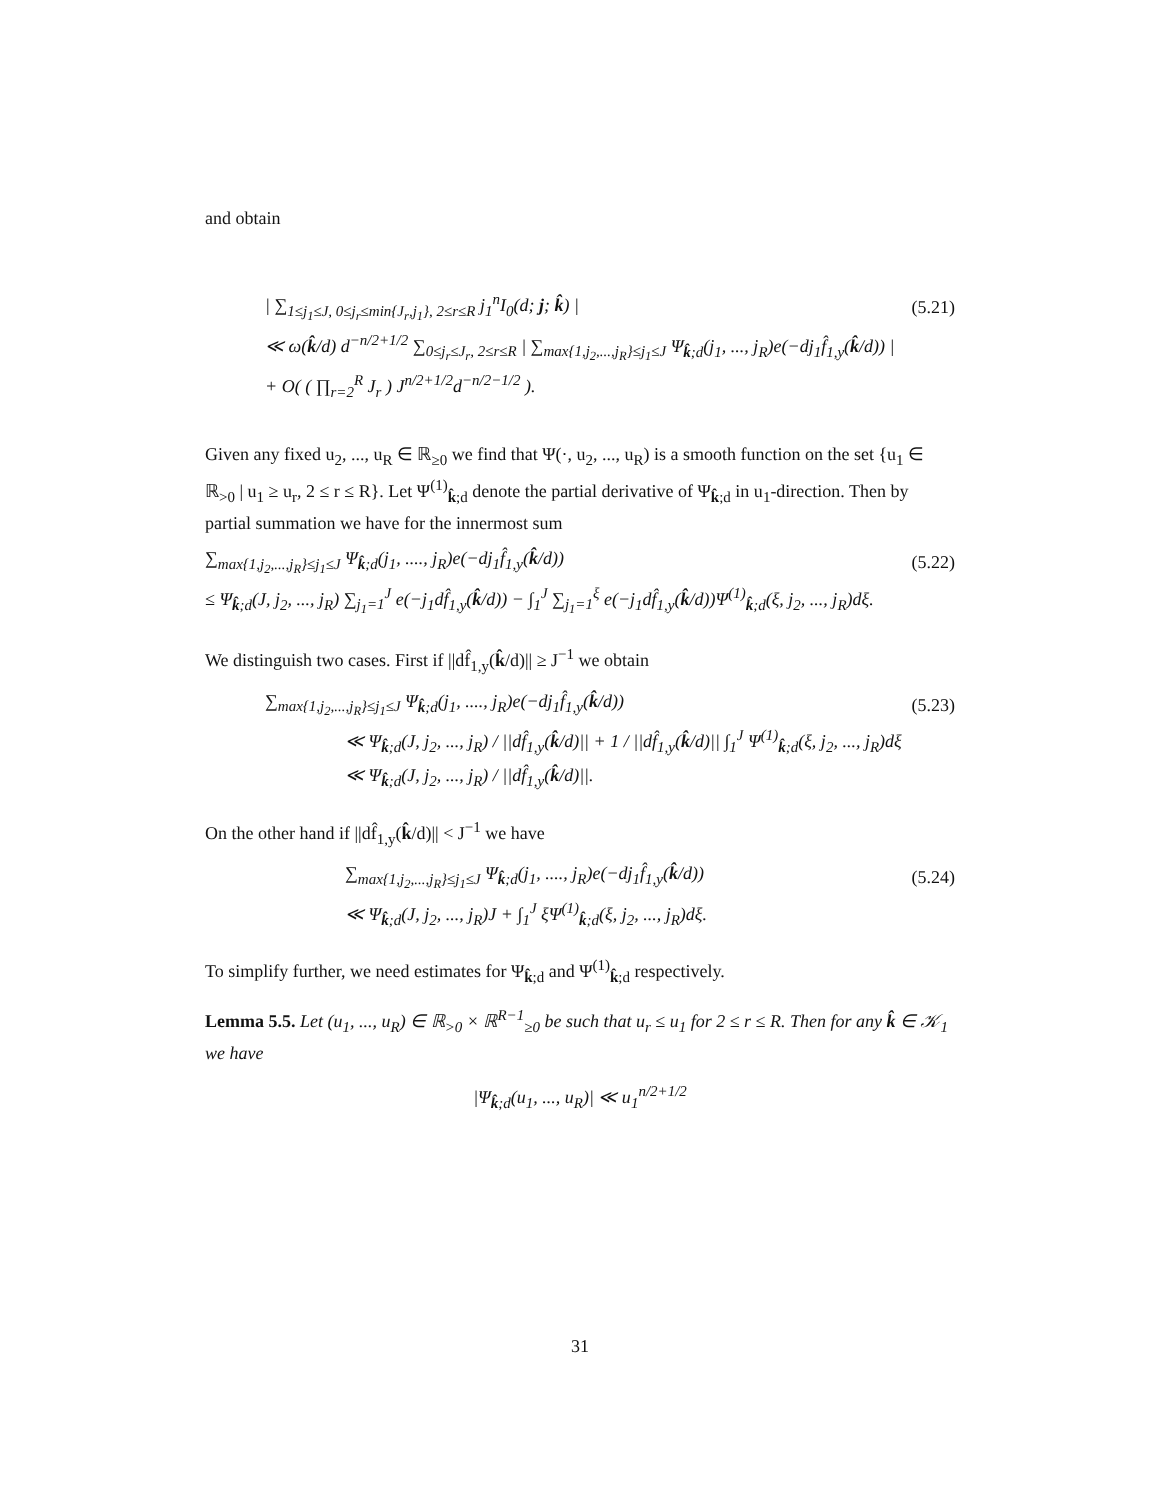and obtain
| ∑<sub>1≤j<sub>1</sub>≤J, 0≤j<sub>r</sub>≤min{J<sub>r</sub>,j<sub>1</sub>}, 2≤r≤R</sub> j<sub>1</sub><sup>n</sup>I<sub>0</sub>(d; j; k̂) | (5.21)
≪ ω(k̂/d) d<sup>−n/2+1/2</sup> ∑<sub>0≤j<sub>r</sub>≤J<sub>r</sub>, 2≤r≤R</sub> | ∑<sub>max{1,j<sub>2</sub>,...,j<sub>R</sub>}≤j<sub>1</sub>≤J</sub> Ψ<sub>k̂;d</sub>(j<sub>1</sub>, ..., j<sub>R</sub>)e(−dj<sub>1</sub>f̂<sub>1,y</sub>(k̂/d)) |
+ O( ( ∏<sub>r=2</sub><sup>R</sup> J<sub>r</sub> ) J<sup>n/2+1/2</sup>d<sup>−n/2−1/2</sup> ).
Given any fixed u<sub>2</sub>, ..., u<sub>R</sub> ∈ ℝ<sub>≥0</sub> we find that Ψ(·, u<sub>2</sub>, ..., u<sub>R</sub>) is a smooth function on the set {u<sub>1</sub> ∈ ℝ<sub>>0</sub> | u<sub>1</sub> ≥ u<sub>r</sub>, 2 ≤ r ≤ R}. Let Ψ<sup>(1)</sup><sub>k̂;d</sub> denote the partial derivative of Ψ<sub>k̂;d</sub> in u<sub>1</sub>-direction. Then by partial summation we have for the innermost sum
∑<sub>max{1,j<sub>2</sub>,...,j<sub>R</sub>}≤j<sub>1</sub>≤J</sub> Ψ<sub>k̂;d</sub>(j<sub>1</sub>, ...., j<sub>R</sub>)e(−dj<sub>1</sub>f̂<sub>1,y</sub>(k̂/d)) (5.22)
≤ Ψ<sub>k̂;d</sub>(J, j<sub>2</sub>, ..., j<sub>R</sub>) ∑<sub>j<sub>1</sub>=1</sub><sup>J</sup> e(−j<sub>1</sub>df̂<sub>1,y</sub>(k̂/d)) − ∫<sub>1</sub><sup>J</sup> ∑<sub>j<sub>1</sub>=1</sub><sup>ξ</sup> e(−j<sub>1</sub>df̂<sub>1,y</sub>(k̂/d))Ψ<sup>(1)</sup><sub>k̂;d</sub>(ξ, j<sub>2</sub>, ..., j<sub>R</sub>)dξ.
We distinguish two cases. First if ||df̂<sub>1,y</sub>(k̂/d)|| ≥ J<sup>−1</sup> we obtain
∑<sub>max{1,j<sub>2</sub>,...,j<sub>R</sub>}≤j<sub>1</sub>≤J</sub> Ψ<sub>k̂;d</sub>(j<sub>1</sub>, ...., j<sub>R</sub>)e(−dj<sub>1</sub>f̂<sub>1,y</sub>(k̂/d)) (5.23)
≪ Ψ<sub>k̂;d</sub>(J, j<sub>2</sub>, ..., j<sub>R</sub>) / ||df̂<sub>1,y</sub>(k̂/d)|| + 1 / ||df̂<sub>1,y</sub>(k̂/d)|| ∫<sub>1</sub><sup>J</sup> Ψ<sup>(1)</sup><sub>k̂;d</sub>(ξ, j<sub>2</sub>, ..., j<sub>R</sub>)dξ
≪ Ψ<sub>k̂;d</sub>(J, j<sub>2</sub>, ..., j<sub>R</sub>) / ||df̂<sub>1,y</sub>(k̂/d)||.
On the other hand if ||df̂<sub>1,y</sub>(k̂/d)|| < J<sup>−1</sup> we have
∑<sub>max{1,j<sub>2</sub>,...,j<sub>R</sub>}≤j<sub>1</sub>≤J</sub> Ψ<sub>k̂;d</sub>(j<sub>1</sub>, ...., j<sub>R</sub>)e(−dj<sub>1</sub>f̂<sub>1,y</sub>(k̂/d)) (5.24)
≪ Ψ<sub>k̂;d</sub>(J, j<sub>2</sub>, ..., j<sub>R</sub>)J + ∫<sub>1</sub><sup>J</sup> ξΨ<sup>(1)</sup><sub>k̂;d</sub>(ξ, j<sub>2</sub>, ..., j<sub>R</sub>)dξ.
To simplify further, we need estimates for Ψ<sub>k̂;d</sub> and Ψ<sup>(1)</sup><sub>k̂;d</sub> respectively.
Lemma 5.5. Let (u<sub>1</sub>, ..., u<sub>R</sub>) ∈ ℝ<sub>>0</sub> × ℝ<sup>R−1</sup><sub>≥0</sub> be such that u<sub>r</sub> ≤ u<sub>1</sub> for 2 ≤ r ≤ R. Then for any k̂ ∈ 𝒦<sub>1</sub> we have
|Ψ<sub>k̂;d</sub>(u<sub>1</sub>, ..., u<sub>R</sub>)| ≪ u<sub>1</sub><sup>n/2+1/2</sup>
31